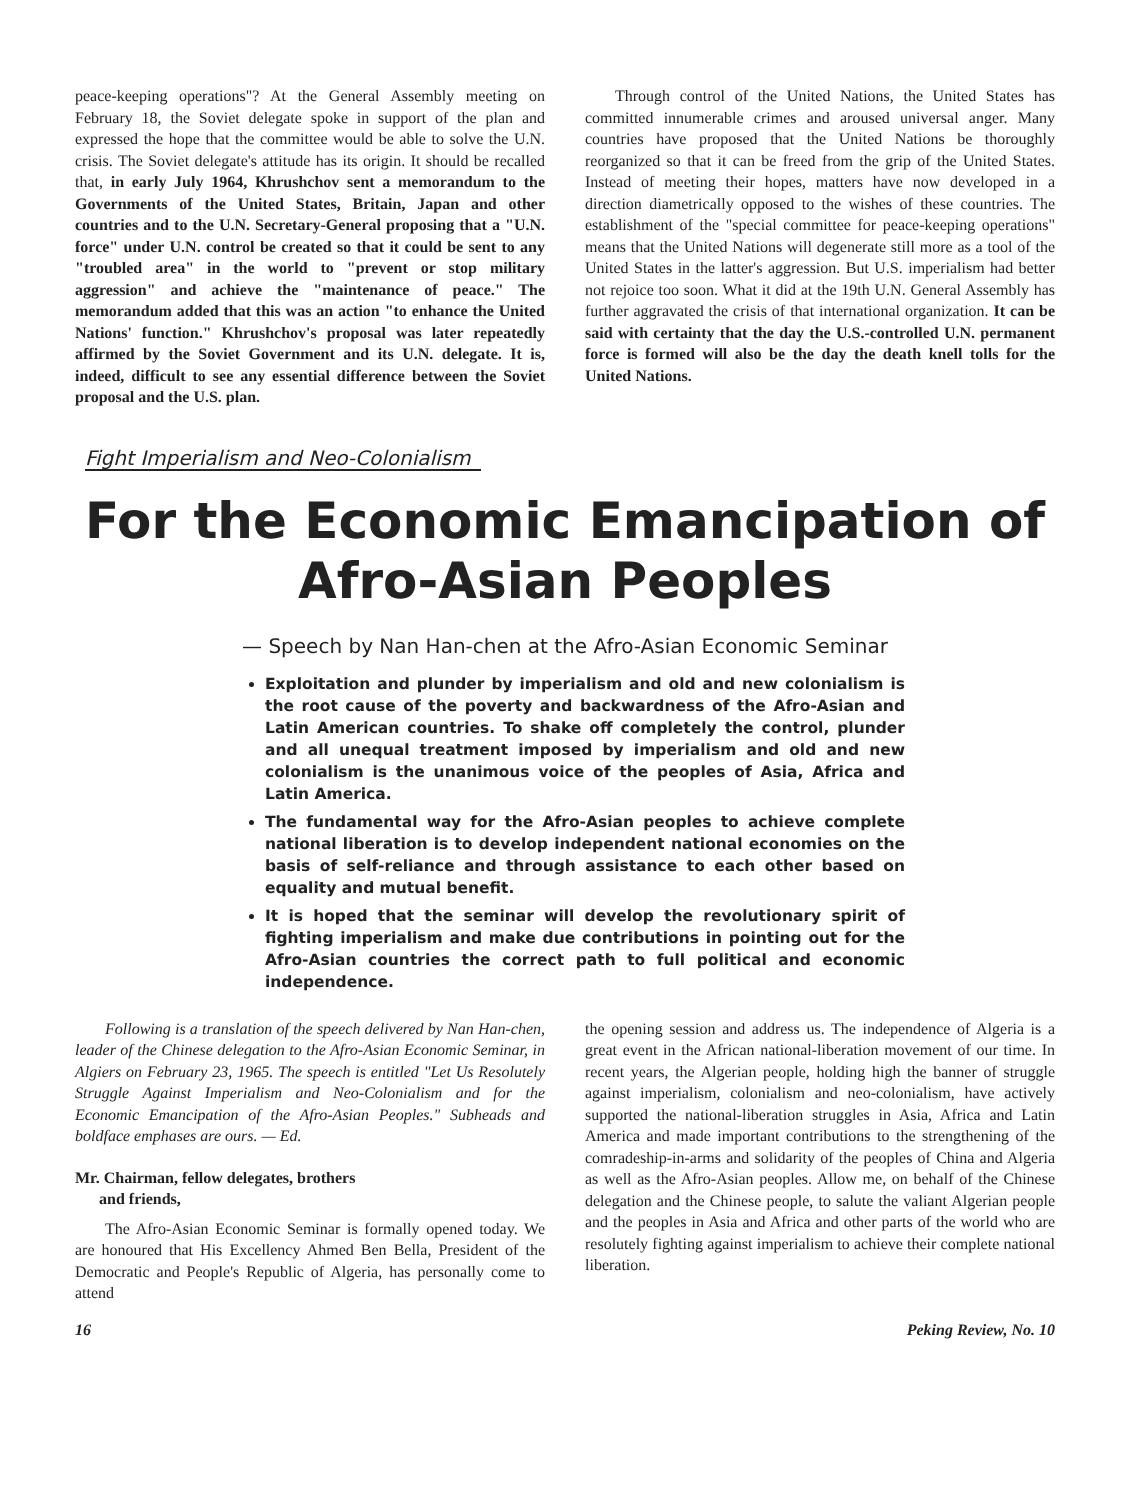peace-keeping operations"? At the General Assembly meeting on February 18, the Soviet delegate spoke in support of the plan and expressed the hope that the committee would be able to solve the U.N. crisis. The Soviet delegate's attitude has its origin. It should be recalled that, in early July 1964, Khrushchov sent a memorandum to the Governments of the United States, Britain, Japan and other countries and to the U.N. Secretary-General proposing that a "U.N. force" under U.N. control be created so that it could be sent to any "troubled area" in the world to "prevent or stop military aggression" and achieve the "maintenance of peace." The memorandum added that this was an action "to enhance the United Nations' function." Khrushchov's proposal was later repeatedly affirmed by the Soviet Government and its U.N. delegate. It is, indeed, difficult to see any essential difference between the Soviet proposal and the U.S. plan.
Through control of the United Nations, the United States has committed innumerable crimes and aroused universal anger. Many countries have proposed that the United Nations be thoroughly reorganized so that it can be freed from the grip of the United States. Instead of meeting their hopes, matters have now developed in a direction diametrically opposed to the wishes of these countries. The establishment of the "special committee for peace-keeping operations" means that the United Nations will degenerate still more as a tool of the United States in the latter's aggression. But U.S. imperialism had better not rejoice too soon. What it did at the 19th U.N. General Assembly has further aggravated the crisis of that international organization. It can be said with certainty that the day the U.S.-controlled U.N. permanent force is formed will also be the day the death knell tolls for the United Nations.
Fight Imperialism and Neo-Colonialism
For the Economic Emancipation of
Afro-Asian Peoples
— Speech by Nan Han-chen at the Afro-Asian Economic Seminar
Exploitation and plunder by imperialism and old and new colonialism is the root cause of the poverty and backwardness of the Afro-Asian and Latin American countries. To shake off completely the control, plunder and all unequal treatment imposed by imperialism and old and new colonialism is the unanimous voice of the peoples of Asia, Africa and Latin America.
The fundamental way for the Afro-Asian peoples to achieve complete national liberation is to develop independent national economies on the basis of self-reliance and through assistance to each other based on equality and mutual benefit.
It is hoped that the seminar will develop the revolutionary spirit of fighting imperialism and make due contributions in pointing out for the Afro-Asian countries the correct path to full political and economic independence.
Following is a translation of the speech delivered by Nan Han-chen, leader of the Chinese delegation to the Afro-Asian Economic Seminar, in Algiers on February 23, 1965. The speech is entitled "Let Us Resolutely Struggle Against Imperialism and Neo-Colonialism and for the Economic Emancipation of the Afro-Asian Peoples." Subheads and boldface emphases are ours. — Ed.
Mr. Chairman, fellow delegates, brothers
and friends,
The Afro-Asian Economic Seminar is formally opened today. We are honoured that His Excellency Ahmed Ben Bella, President of the Democratic and People's Republic of Algeria, has personally come to attend
the opening session and address us. The independence of Algeria is a great event in the African national-liberation movement of our time. In recent years, the Algerian people, holding high the banner of struggle against imperialism, colonialism and neo-colonialism, have actively supported the national-liberation struggles in Asia, Africa and Latin America and made important contributions to the strengthening of the comradeship-in-arms and solidarity of the peoples of China and Algeria as well as the Afro-Asian peoples. Allow me, on behalf of the Chinese delegation and the Chinese people, to salute the valiant Algerian people and the peoples in Asia and Africa and other parts of the world who are resolutely fighting against imperialism to achieve their complete national liberation.
16 Peking Review, No. 10